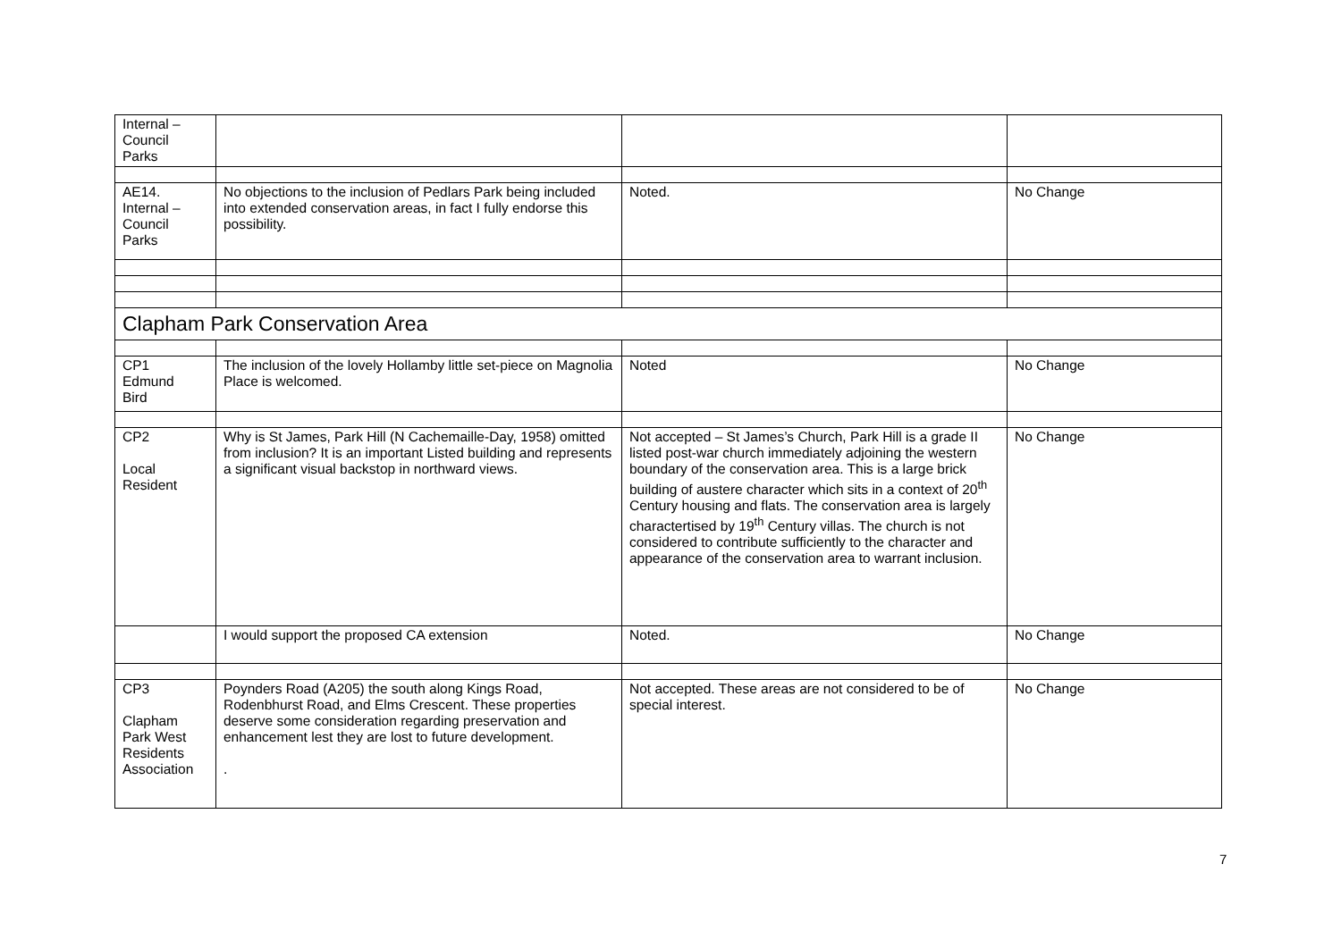| Internal – Council Parks | | | |
| AE14. Internal – Council Parks | No objections to the inclusion of Pedlars Park being included into extended conservation areas, in fact I fully endorse this possibility. | Noted. | No Change |
| Clapham Park Conservation Area | | | |
| CP1 Edmund Bird | The inclusion of the lovely Hollamby little set-piece on Magnolia Place is welcomed. | Noted | No Change |
| CP2 Local Resident | Why is St James, Park Hill (N Cachemaille-Day, 1958) omitted from inclusion? It is an important Listed building and represents a significant visual backstop in northward views. | Not accepted – St James’s Church, Park Hill is a grade II listed post-war church immediately adjoining the western boundary of the conservation area. This is a large brick building of austere character which sits in a context of 20<sup>th</sup> Century housing and flats. The conservation area is largely charactertised by 19<sup>th</sup> Century villas. The church is not considered to contribute sufficiently to the character and appearance of the conservation area to warrant inclusion. | No Change |
| | I would support the proposed CA extension | Noted. | No Change |
| CP3 Clapham Park West Residents Association | Poynders Road (A205) the south along Kings Road, Rodenbhurst Road, and Elms Crescent. These properties deserve some consideration regarding preservation and enhancement lest they are lost to future development. . | Not accepted. These areas are not considered to be of special interest. | No Change |
7